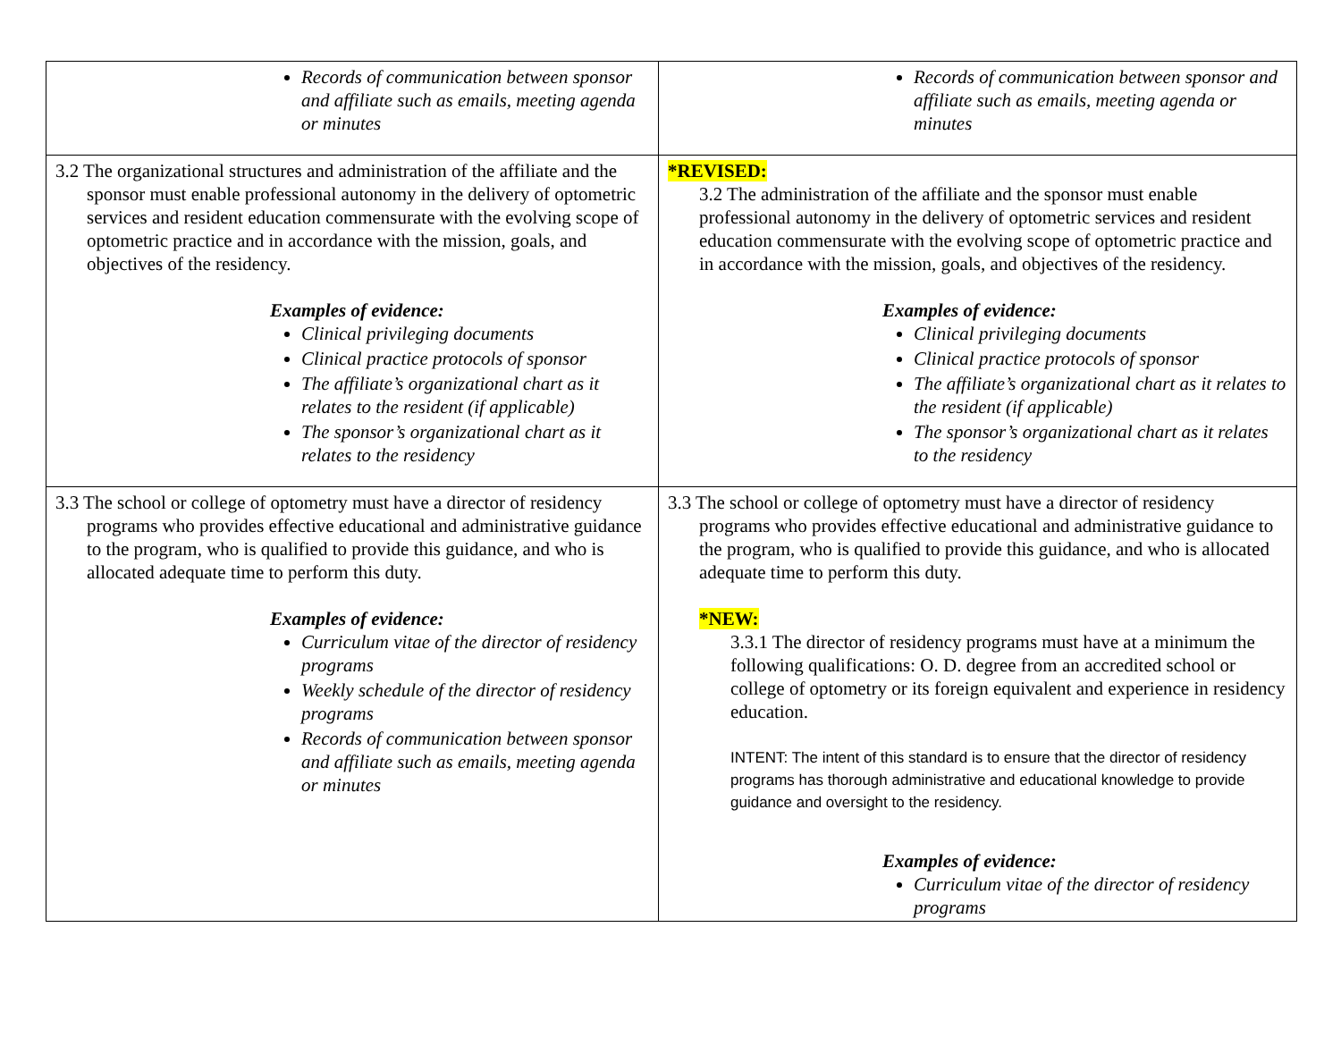| Records of communication between sponsor and affiliate such as emails, meeting agenda or minutes | Records of communication between sponsor and affiliate such as emails, meeting agenda or minutes |
| 3.2 The organizational structures and administration of the affiliate and the sponsor must enable professional autonomy in the delivery of optometric services and resident education commensurate with the evolving scope of optometric practice and in accordance with the mission, goals, and objectives of the residency. Examples of evidence: Clinical privileging documents Clinical practice protocols of sponsor The affiliate’s organizational chart as it relates to the resident (if applicable) The sponsor’s organizational chart as it relates to the residency | *REVISED: 3.2 The administration of the affiliate and the sponsor must enable professional autonomy in the delivery of optometric services and resident education commensurate with the evolving scope of optometric practice and in accordance with the mission, goals, and objectives of the residency. Examples of evidence: Clinical privileging documents Clinical practice protocols of sponsor The affiliate’s organizational chart as it relates to the resident (if applicable) The sponsor’s organizational chart as it relates to the residency |
| 3.3 The school or college of optometry must have a director of residency programs who provides effective educational and administrative guidance to the program, who is qualified to provide this guidance, and who is allocated adequate time to perform this duty. Examples of evidence: Curriculum vitae of the director of residency programs Weekly schedule of the director of residency programs Records of communication between sponsor and affiliate such as emails, meeting agenda or minutes | 3.3 The school or college of optometry must have a director of residency programs who provides effective educational and administrative guidance to the program, who is qualified to provide this guidance, and who is allocated adequate time to perform this duty. *NEW: 3.3.1 The director of residency programs must have at a minimum the following qualifications: O. D. degree from an accredited school or college of optometry or its foreign equivalent and experience in residency education. INTENT: The intent of this standard is to ensure that the director of residency programs has thorough administrative and educational knowledge to provide guidance and oversight to the residency. Examples of evidence: Curriculum vitae of the director of residency programs |